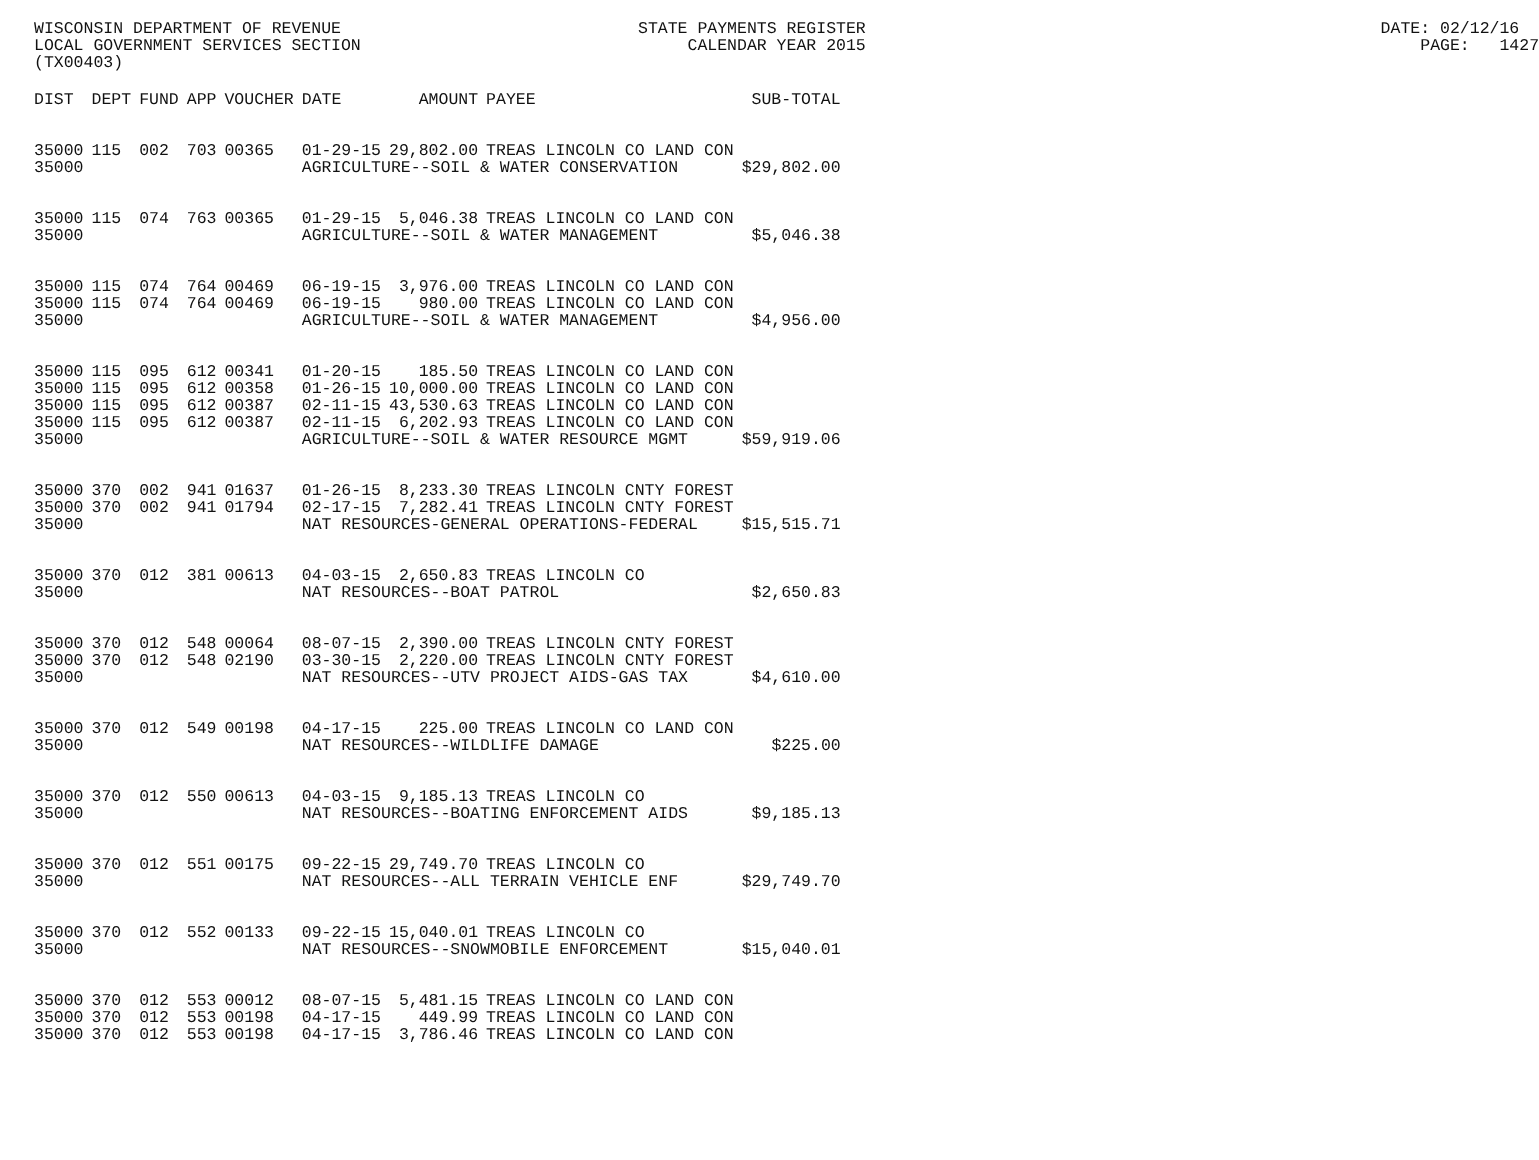WISCONSIN DEPARTMENT OF REVENUE STATE PAYMENTS REGISTER DATE: 02/12/16 LOCAL GOVERNMENT SERVICES SECTION CALENDAR YEAR 2015 PAGE: 1427 (TX00403)
| DIST | DEPT | FUND | APP | VOUCHER | DATE | AMOUNT | PAYEE | SUB-TOTAL |
| --- | --- | --- | --- | --- | --- | --- | --- | --- |
| 35000 | 115 | 002 | 703 | 00365 | 01-29-15 | 29,802.00 | TREAS LINCOLN CO LAND CON | |
| 35000 | | | | | AGRICULTURE--SOIL & WATER CONSERVATION | | | $29,802.00 |
| 35000 | 115 | 074 | 763 | 00365 | 01-29-15 | 5,046.38 | TREAS LINCOLN CO LAND CON | |
| 35000 | | | | | AGRICULTURE--SOIL & WATER MANAGEMENT | | | $5,046.38 |
| 35000 | 115 | 074 | 764 | 00469 | 06-19-15 | 3,976.00 | TREAS LINCOLN CO LAND CON | |
| 35000 | 115 | 074 | 764 | 00469 | 06-19-15 | 980.00 | TREAS LINCOLN CO LAND CON | |
| 35000 | | | | | AGRICULTURE--SOIL & WATER MANAGEMENT | | | $4,956.00 |
| 35000 | 115 | 095 | 612 | 00341 | 01-20-15 | 185.50 | TREAS LINCOLN CO LAND CON | |
| 35000 | 115 | 095 | 612 | 00358 | 01-26-15 | 10,000.00 | TREAS LINCOLN CO LAND CON | |
| 35000 | 115 | 095 | 612 | 00387 | 02-11-15 | 43,530.63 | TREAS LINCOLN CO LAND CON | |
| 35000 | 115 | 095 | 612 | 00387 | 02-11-15 | 6,202.93 | TREAS LINCOLN CO LAND CON | |
| 35000 | | | | | AGRICULTURE--SOIL & WATER RESOURCE MGMT | | | $59,919.06 |
| 35000 | 370 | 002 | 941 | 01637 | 01-26-15 | 8,233.30 | TREAS LINCOLN CNTY FOREST | |
| 35000 | 370 | 002 | 941 | 01794 | 02-17-15 | 7,282.41 | TREAS LINCOLN CNTY FOREST | |
| 35000 | | | | | NAT RESOURCES-GENERAL OPERATIONS-FEDERAL | | | $15,515.71 |
| 35000 | 370 | 012 | 381 | 00613 | 04-03-15 | 2,650.83 | TREAS LINCOLN CO | |
| 35000 | | | | | NAT RESOURCES--BOAT PATROL | | | $2,650.83 |
| 35000 | 370 | 012 | 548 | 00064 | 08-07-15 | 2,390.00 | TREAS LINCOLN CNTY FOREST | |
| 35000 | 370 | 012 | 548 | 02190 | 03-30-15 | 2,220.00 | TREAS LINCOLN CNTY FOREST | |
| 35000 | | | | | NAT RESOURCES--UTV PROJECT AIDS-GAS TAX | | | $4,610.00 |
| 35000 | 370 | 012 | 549 | 00198 | 04-17-15 | 225.00 | TREAS LINCOLN CO LAND CON | |
| 35000 | | | | | NAT RESOURCES--WILDLIFE DAMAGE | | | $225.00 |
| 35000 | 370 | 012 | 550 | 00613 | 04-03-15 | 9,185.13 | TREAS LINCOLN CO | |
| 35000 | | | | | NAT RESOURCES--BOATING ENFORCEMENT AIDS | | | $9,185.13 |
| 35000 | 370 | 012 | 551 | 00175 | 09-22-15 | 29,749.70 | TREAS LINCOLN CO | |
| 35000 | | | | | NAT RESOURCES--ALL TERRAIN VEHICLE ENF | | | $29,749.70 |
| 35000 | 370 | 012 | 552 | 00133 | 09-22-15 | 15,040.01 | TREAS LINCOLN CO | |
| 35000 | | | | | NAT RESOURCES--SNOWMOBILE ENFORCEMENT | | | $15,040.01 |
| 35000 | 370 | 012 | 553 | 00012 | 08-07-15 | 5,481.15 | TREAS LINCOLN CO LAND CON | |
| 35000 | 370 | 012 | 553 | 00198 | 04-17-15 | 449.99 | TREAS LINCOLN CO LAND CON | |
| 35000 | 370 | 012 | 553 | 00198 | 04-17-15 | 3,786.46 | TREAS LINCOLN CO LAND CON | |